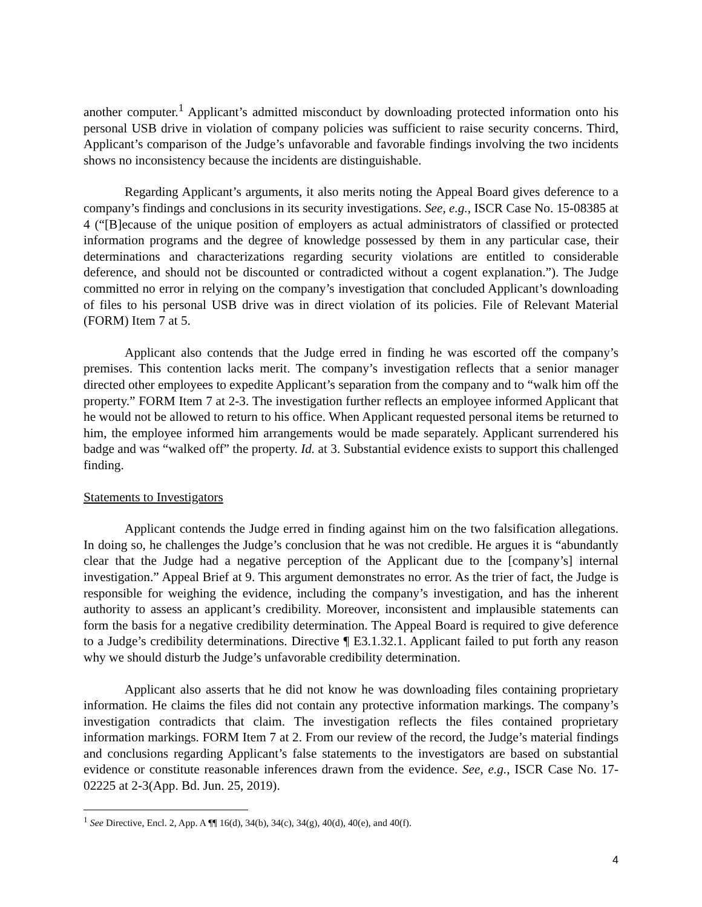another computer.<sup>1</sup> Applicant’s admitted misconduct by downloading protected information onto his personal USB drive in violation of company policies was sufficient to raise security concerns. Third, Applicant’s comparison of the Judge’s unfavorable and favorable findings involving the two incidents shows no inconsistency because the incidents are distinguishable.
Regarding Applicant’s arguments, it also merits noting the Appeal Board gives deference to a company’s findings and conclusions in its security investigations. See, e.g., ISCR Case No. 15-08385 at 4 (“[B]ecause of the unique position of employers as actual administrators of classified or protected information programs and the degree of knowledge possessed by them in any particular case, their determinations and characterizations regarding security violations are entitled to considerable deference, and should not be discounted or contradicted without a cogent explanation.”). The Judge committed no error in relying on the company’s investigation that concluded Applicant’s downloading of files to his personal USB drive was in direct violation of its policies. File of Relevant Material (FORM) Item 7 at 5.
Applicant also contends that the Judge erred in finding he was escorted off the company’s premises. This contention lacks merit. The company’s investigation reflects that a senior manager directed other employees to expedite Applicant’s separation from the company and to “walk him off the property.” FORM Item 7 at 2-3. The investigation further reflects an employee informed Applicant that he would not be allowed to return to his office. When Applicant requested personal items be returned to him, the employee informed him arrangements would be made separately. Applicant surrendered his badge and was “walked off” the property. Id. at 3. Substantial evidence exists to support this challenged finding.
Statements to Investigators
Applicant contends the Judge erred in finding against him on the two falsification allegations. In doing so, he challenges the Judge’s conclusion that he was not credible. He argues it is “abundantly clear that the Judge had a negative perception of the Applicant due to the [company’s] internal investigation.” Appeal Brief at 9. This argument demonstrates no error. As the trier of fact, the Judge is responsible for weighing the evidence, including the company’s investigation, and has the inherent authority to assess an applicant’s credibility. Moreover, inconsistent and implausible statements can form the basis for a negative credibility determination. The Appeal Board is required to give deference to a Judge’s credibility determinations. Directive ¶ E3.1.32.1. Applicant failed to put forth any reason why we should disturb the Judge’s unfavorable credibility determination.
Applicant also asserts that he did not know he was downloading files containing proprietary information. He claims the files did not contain any protective information markings. The company’s investigation contradicts that claim. The investigation reflects the files contained proprietary information markings. FORM Item 7 at 2. From our review of the record, the Judge’s material findings and conclusions regarding Applicant’s false statements to the investigators are based on substantial evidence or constitute reasonable inferences drawn from the evidence. See, e.g., ISCR Case No. 17-02225 at 2-3(App. Bd. Jun. 25, 2019).
<sup>1</sup> See Directive, Encl. 2, App. A ¶¶ 16(d), 34(b), 34(c), 34(g), 40(d), 40(e), and 40(f).
4